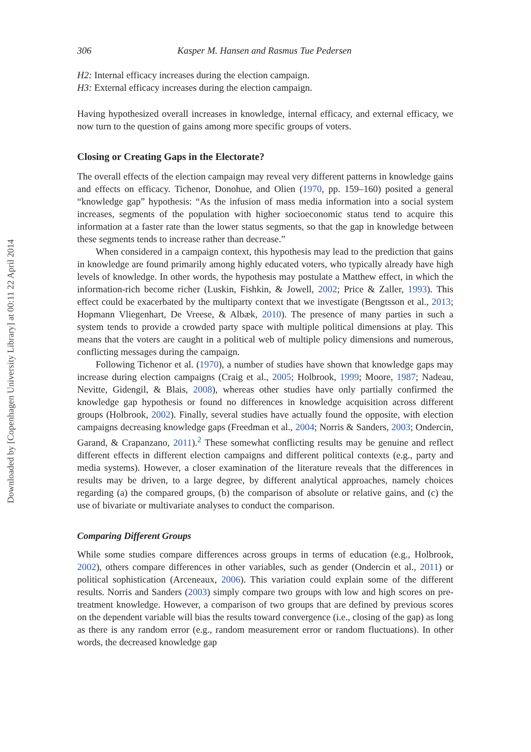Downloaded by [Copenhagen University Library] at 00:11 22 April 2014
306 Kasper M. Hansen and Rasmus Tue Pedersen
H2: Internal efficacy increases during the election campaign.
H3: External efficacy increases during the election campaign.
Having hypothesized overall increases in knowledge, internal efficacy, and external efficacy, we now turn to the question of gains among more specific groups of voters.
Closing or Creating Gaps in the Electorate?
The overall effects of the election campaign may reveal very different patterns in knowledge gains and effects on efficacy. Tichenor, Donohue, and Olien (1970, pp. 159–160) posited a general “knowledge gap” hypothesis: “As the infusion of mass media information into a social system increases, segments of the population with higher socioeconomic status tend to acquire this information at a faster rate than the lower status segments, so that the gap in knowledge between these segments tends to increase rather than decrease.”
When considered in a campaign context, this hypothesis may lead to the prediction that gains in knowledge are found primarily among highly educated voters, who typically already have high levels of knowledge. In other words, the hypothesis may postulate a Matthew effect, in which the information-rich become richer (Luskin, Fishkin, & Jowell, 2002; Price & Zaller, 1993). This effect could be exacerbated by the multiparty context that we investigate (Bengtsson et al., 2013; Hopmann Vliegenhart, De Vreese, & Albæk, 2010). The presence of many parties in such a system tends to provide a crowded party space with multiple political dimensions at play. This means that the voters are caught in a political web of multiple policy dimensions and numerous, conflicting messages during the campaign.
Following Tichenor et al. (1970), a number of studies have shown that knowledge gaps may increase during election campaigns (Craig et al., 2005; Holbrook, 1999; Moore, 1987; Nadeau, Nevitte, Gidengil, & Blais, 2008), whereas other studies have only partially confirmed the knowledge gap hypothesis or found no differences in knowledge acquisition across different groups (Holbrook, 2002). Finally, several studies have actually found the opposite, with election campaigns decreasing knowledge gaps (Freedman et al., 2004; Norris & Sanders, 2003; Ondercin, Garand, & Crapanzano, 2011).<sup>2</sup> These somewhat conflicting results may be genuine and reflect different effects in different election campaigns and different political contexts (e.g., party and media systems). However, a closer examination of the literature reveals that the differences in results may be driven, to a large degree, by different analytical approaches, namely choices regarding (a) the compared groups, (b) the comparison of absolute or relative gains, and (c) the use of bivariate or multivariate analyses to conduct the comparison.
Comparing Different Groups
While some studies compare differences across groups in terms of education (e.g., Holbrook, 2002), others compare differences in other variables, such as gender (Ondercin et al., 2011) or political sophistication (Arceneaux, 2006). This variation could explain some of the different results. Norris and Sanders (2003) simply compare two groups with low and high scores on pre-treatment knowledge. However, a comparison of two groups that are defined by previous scores on the dependent variable will bias the results toward convergence (i.e., closing of the gap) as long as there is any random error (e.g., random measurement error or random fluctuations). In other words, the decreased knowledge gap